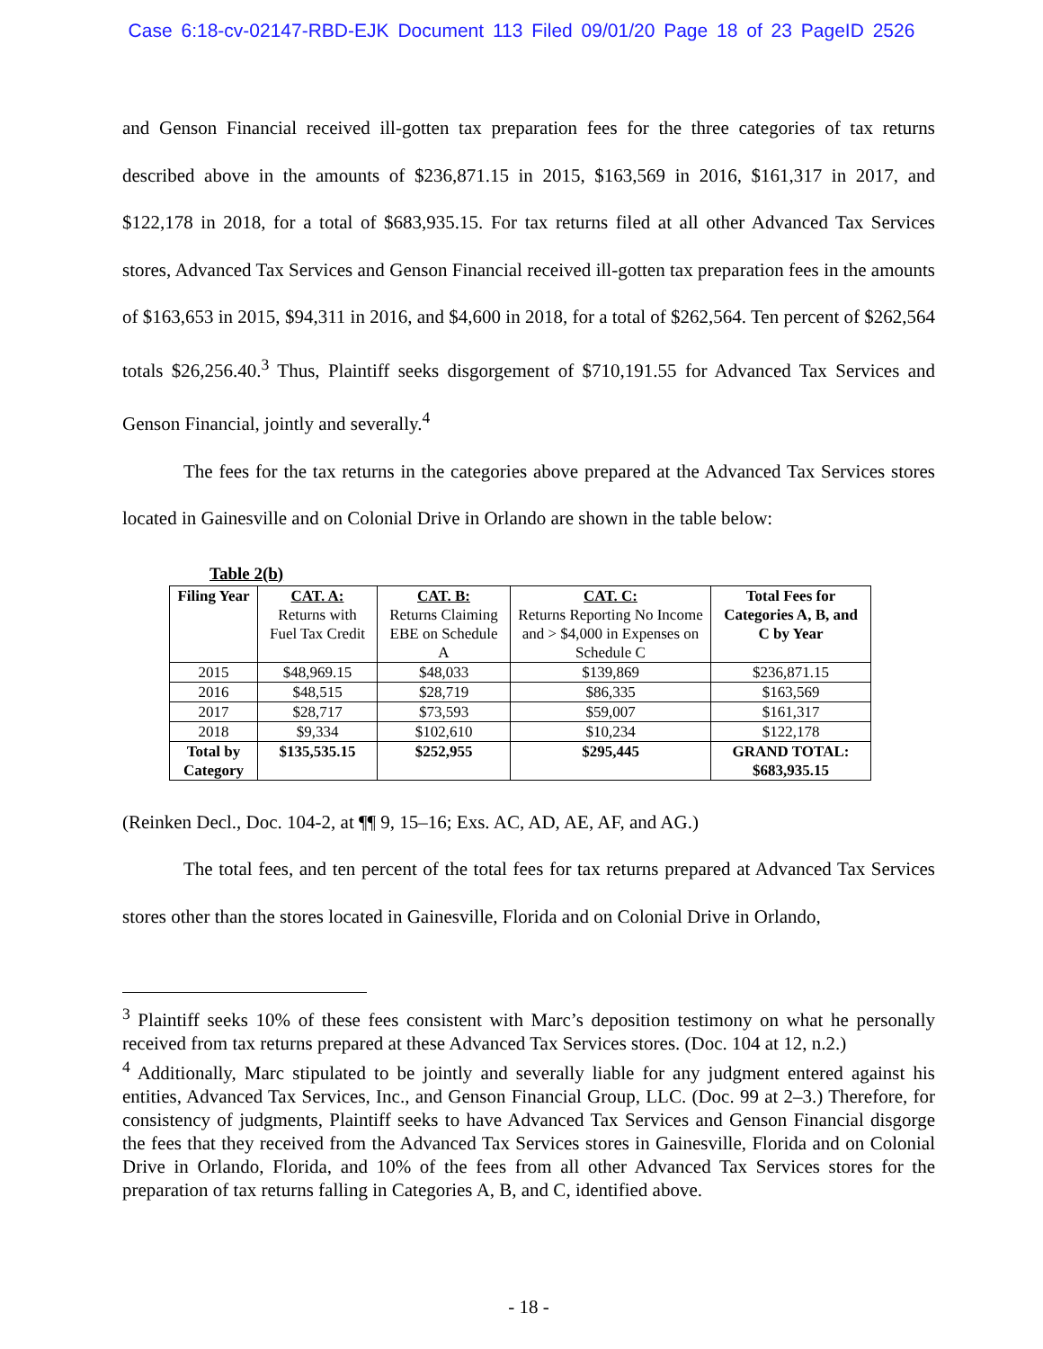Case 6:18-cv-02147-RBD-EJK Document 113 Filed 09/01/20 Page 18 of 23 PageID 2526
and Genson Financial received ill-gotten tax preparation fees for the three categories of tax returns described above in the amounts of $236,871.15 in 2015, $163,569 in 2016, $161,317 in 2017, and $122,178 in 2018, for a total of $683,935.15. For tax returns filed at all other Advanced Tax Services stores, Advanced Tax Services and Genson Financial received ill-gotten tax preparation fees in the amounts of $163,653 in 2015, $94,311 in 2016, and $4,600 in 2018, for a total of $262,564. Ten percent of $262,564 totals $26,256.40.<sup>3</sup> Thus, Plaintiff seeks disgorgement of $710,191.55 for Advanced Tax Services and Genson Financial, jointly and severally.<sup>4</sup>
The fees for the tax returns in the categories above prepared at the Advanced Tax Services stores located in Gainesville and on Colonial Drive in Orlando are shown in the table below:
Table 2(b)
| Filing Year | CAT. A: Returns with Fuel Tax Credit | CAT. B: Returns Claiming EBE on Schedule A | CAT. C: Returns Reporting No Income and > $4,000 in Expenses on Schedule C | Total Fees for Categories A, B, and C by Year |
| --- | --- | --- | --- | --- |
| 2015 | $48,969.15 | $48,033 | $139,869 | $236,871.15 |
| 2016 | $48,515 | $28,719 | $86,335 | $163,569 |
| 2017 | $28,717 | $73,593 | $59,007 | $161,317 |
| 2018 | $9,334 | $102,610 | $10,234 | $122,178 |
| Total by Category | $135,535.15 | $252,955 | $295,445 | GRAND TOTAL: $683,935.15 |
(Reinken Decl., Doc. 104-2, at ¶¶ 9, 15–16; Exs. AC, AD, AE, AF, and AG.)
The total fees, and ten percent of the total fees for tax returns prepared at Advanced Tax Services stores other than the stores located in Gainesville, Florida and on Colonial Drive in Orlando,
<sup>3</sup> Plaintiff seeks 10% of these fees consistent with Marc’s deposition testimony on what he personally received from tax returns prepared at these Advanced Tax Services stores. (Doc. 104 at 12, n.2.)
<sup>4</sup> Additionally, Marc stipulated to be jointly and severally liable for any judgment entered against his entities, Advanced Tax Services, Inc., and Genson Financial Group, LLC. (Doc. 99 at 2–3.) Therefore, for consistency of judgments, Plaintiff seeks to have Advanced Tax Services and Genson Financial disgorge the fees that they received from the Advanced Tax Services stores in Gainesville, Florida and on Colonial Drive in Orlando, Florida, and 10% of the fees from all other Advanced Tax Services stores for the preparation of tax returns falling in Categories A, B, and C, identified above.
- 18 -